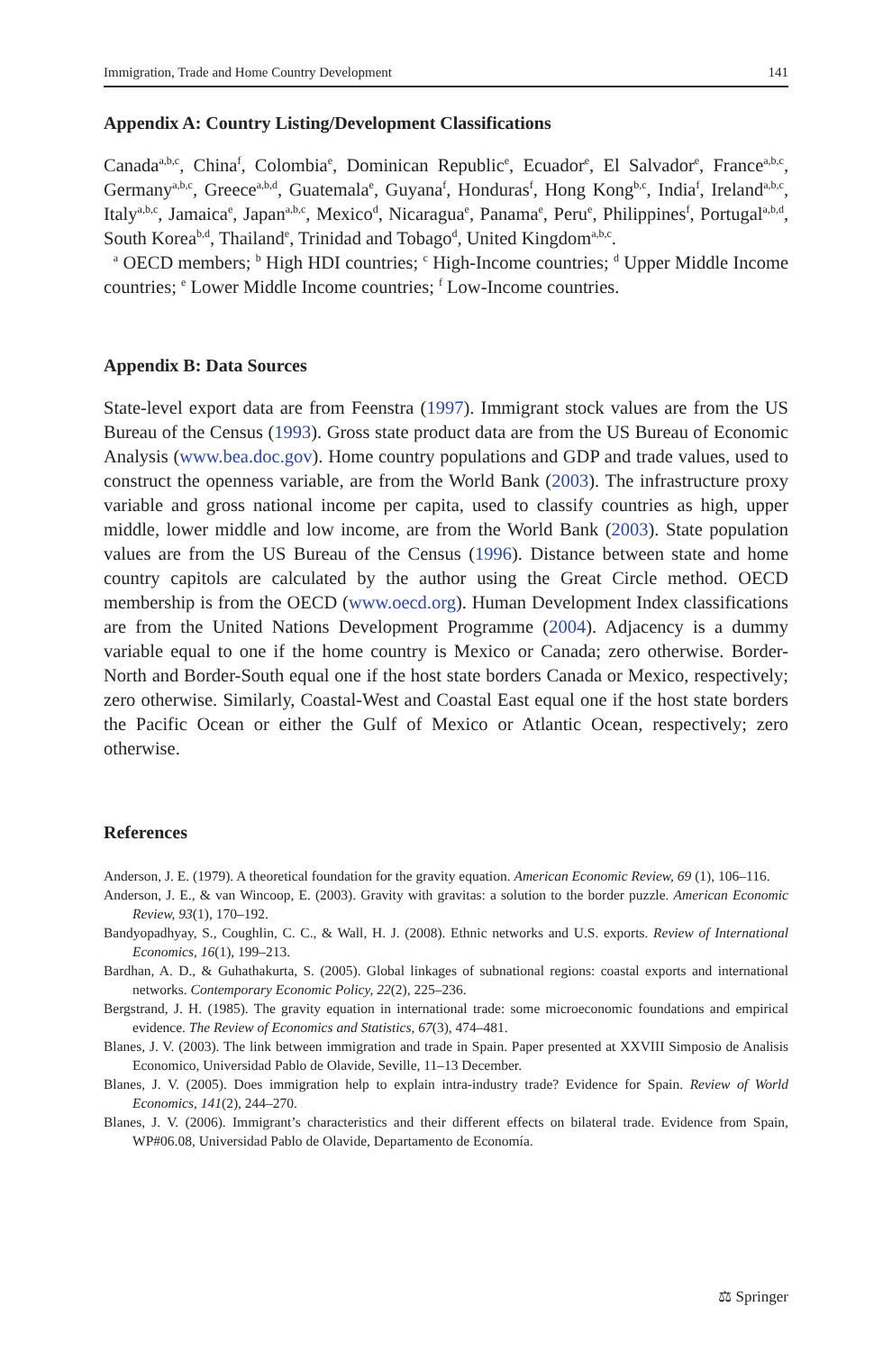Immigration, Trade and Home Country Development 141
Appendix A: Country Listing/Development Classifications
Canada<sup>a,b,c</sup>, China<sup>f</sup>, Colombia<sup>e</sup>, Dominican Republic<sup>e</sup>, Ecuador<sup>e</sup>, El Salvador<sup>e</sup>, France<sup>a,b,c</sup>, Germany<sup>a,b,c</sup>, Greece<sup>a,b,d</sup>, Guatemala<sup>e</sup>, Guyana<sup>f</sup>, Honduras<sup>f</sup>, Hong Kong<sup>b,c</sup>, India<sup>f</sup>, Ireland<sup>a,b,c</sup>, Italy<sup>a,b,c</sup>, Jamaica<sup>e</sup>, Japan<sup>a,b,c</sup>, Mexico<sup>d</sup>, Nicaragua<sup>e</sup>, Panama<sup>e</sup>, Peru<sup>e</sup>, Philippines<sup>f</sup>, Portugal<sup>a,b,d</sup>, South Korea<sup>b,d</sup>, Thailand<sup>e</sup>, Trinidad and Tobago<sup>d</sup>, United Kingdom<sup>a,b,c</sup>.
<sup>a</sup> OECD members; <sup>b</sup> High HDI countries; <sup>c</sup> High-Income countries; <sup>d</sup> Upper Middle Income countries; <sup>e</sup> Lower Middle Income countries; <sup>f</sup> Low-Income countries.
Appendix B: Data Sources
State-level export data are from Feenstra (1997). Immigrant stock values are from the US Bureau of the Census (1993). Gross state product data are from the US Bureau of Economic Analysis (www.bea.doc.gov). Home country populations and GDP and trade values, used to construct the openness variable, are from the World Bank (2003). The infrastructure proxy variable and gross national income per capita, used to classify countries as high, upper middle, lower middle and low income, are from the World Bank (2003). State population values are from the US Bureau of the Census (1996). Distance between state and home country capitols are calculated by the author using the Great Circle method. OECD membership is from the OECD (www.oecd.org). Human Development Index classifications are from the United Nations Development Programme (2004). Adjacency is a dummy variable equal to one if the home country is Mexico or Canada; zero otherwise. Border-North and Border-South equal one if the host state borders Canada or Mexico, respectively; zero otherwise. Similarly, Coastal-West and Coastal East equal one if the host state borders the Pacific Ocean or either the Gulf of Mexico or Atlantic Ocean, respectively; zero otherwise.
References
Anderson, J. E. (1979). A theoretical foundation for the gravity equation. American Economic Review, 69 (1), 106–116.
Anderson, J. E., & van Wincoop, E. (2003). Gravity with gravitas: a solution to the border puzzle. American Economic Review, 93(1), 170–192.
Bandyopadhyay, S., Coughlin, C. C., & Wall, H. J. (2008). Ethnic networks and U.S. exports. Review of International Economics, 16(1), 199–213.
Bardhan, A. D., & Guhathakurta, S. (2005). Global linkages of subnational regions: coastal exports and international networks. Contemporary Economic Policy, 22(2), 225–236.
Bergstrand, J. H. (1985). The gravity equation in international trade: some microeconomic foundations and empirical evidence. The Review of Economics and Statistics, 67(3), 474–481.
Blanes, J. V. (2003). The link between immigration and trade in Spain. Paper presented at XXVIII Simposio de Analisis Economico, Universidad Pablo de Olavide, Seville, 11–13 December.
Blanes, J. V. (2005). Does immigration help to explain intra-industry trade? Evidence for Spain. Review of World Economics, 141(2), 244–270.
Blanes, J. V. (2006). Immigrant’s characteristics and their different effects on bilateral trade. Evidence from Spain, WP#06.08, Universidad Pablo de Olavide, Departamento de Economía.
⚖ Springer